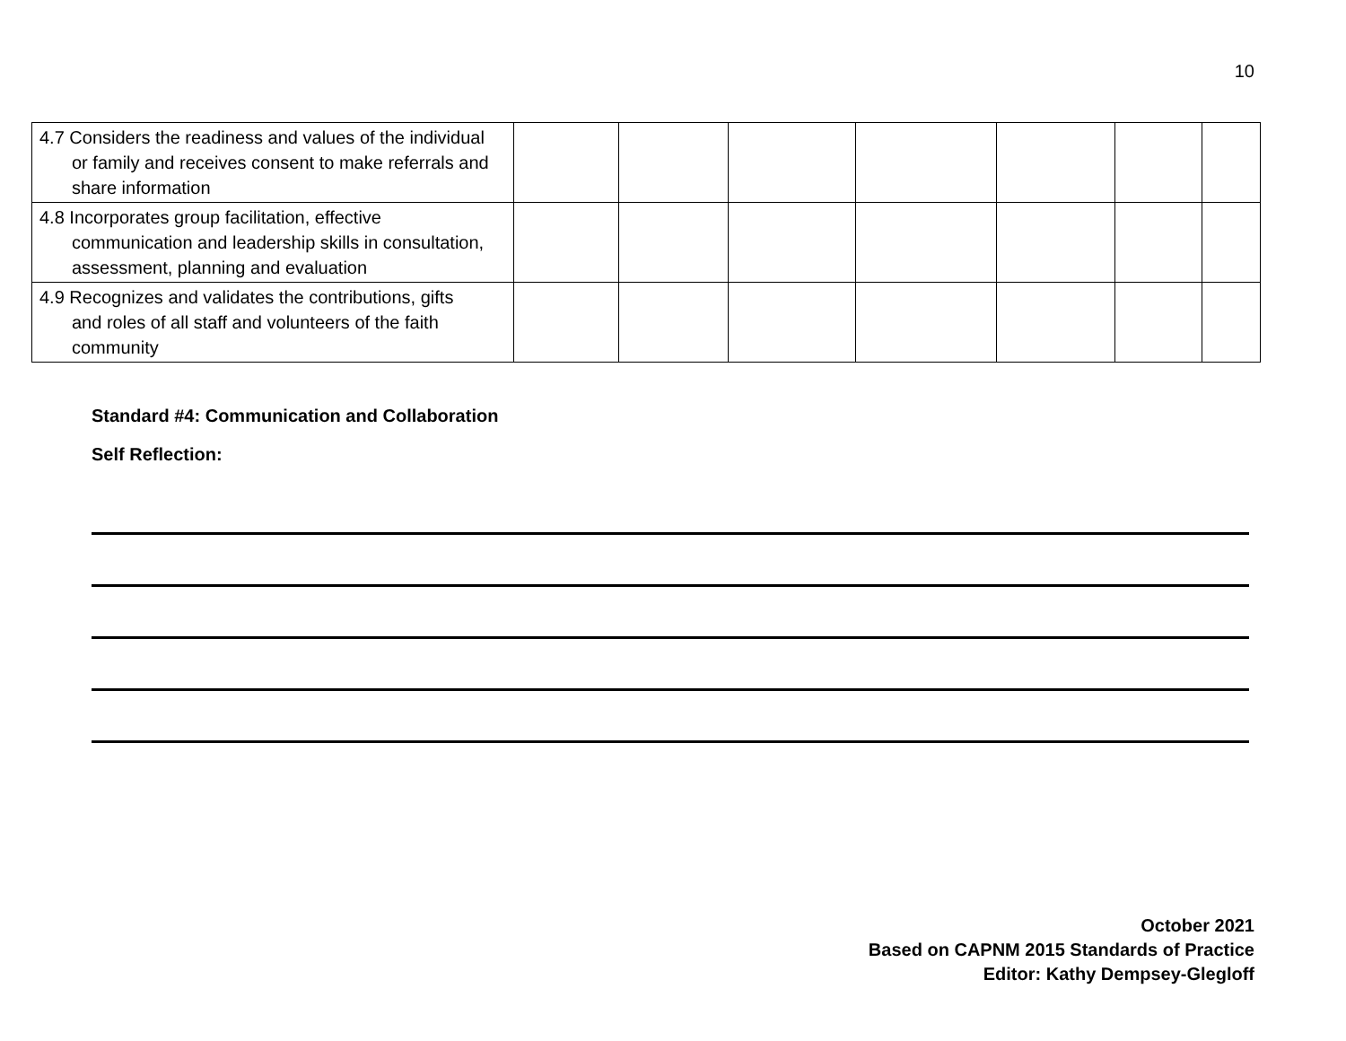10
| 4.7 Considers the readiness and values of the individual or family and receives consent to make referrals and share information | | | | | | | |
| 4.8 Incorporates group facilitation, effective communication and leadership skills in consultation, assessment, planning and evaluation | | | | | | | |
| 4.9 Recognizes and validates the contributions, gifts and roles of all staff and volunteers of the faith community | | | | | | | |
Standard #4: Communication and Collaboration
Self Reflection:
October 2021
Based on CAPNM 2015 Standards of Practice
Editor: Kathy Dempsey-Glegloff